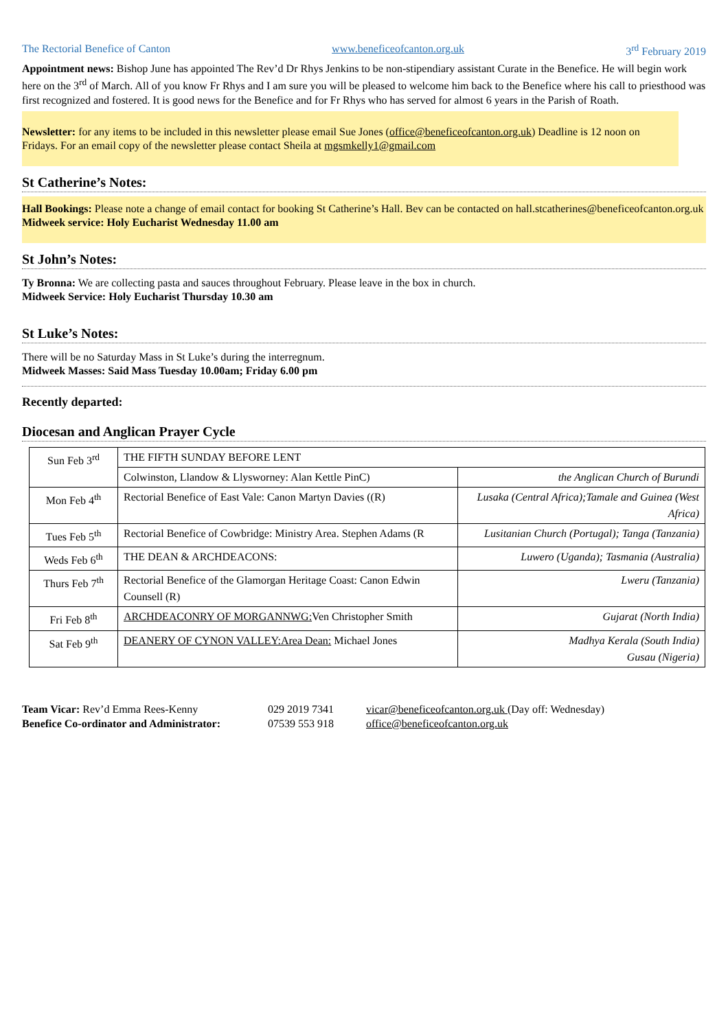The Rectorial Benefice of Canton www.beneficeofcanton.org.uk 3<sup>rd</sup> February 2019
Appointment news: Bishop June has appointed The Rev’d Dr Rhys Jenkins to be non-stipendiary assistant Curate in the Benefice. He will begin work here on the 3<sup>rd</sup> of March. All of you know Fr Rhys and I am sure you will be pleased to welcome him back to the Benefice where his call to priesthood was first recognized and fostered. It is good news for the Benefice and for Fr Rhys who has served for almost 6 years in the Parish of Roath.
Newsletter: for any items to be included in this newsletter please email Sue Jones (office@beneficeofcanton.org.uk) Deadline is 12 noon on Fridays. For an email copy of the newsletter please contact Sheila at mgsmkelly1@gmail.com
St Catherine’s Notes:
Hall Bookings: Please note a change of email contact for booking St Catherine’s Hall. Bev can be contacted on hall.stcatherines@beneficeofcanton.org.uk
Midweek service: Holy Eucharist Wednesday 11.00 am
St John’s Notes:
Ty Bronna: We are collecting pasta and sauces throughout February. Please leave in the box in church.
Midweek Service: Holy Eucharist Thursday 10.30 am
St Luke’s Notes:
There will be no Saturday Mass in St Luke’s during the interregnum.
Midweek Masses: Said Mass Tuesday 10.00am; Friday 6.00 pm
Recently departed:
Diocesan and Anglican Prayer Cycle
| Sun Feb 3<sup>rd</sup> | THE FIFTH SUNDAY BEFORE LENT | |
| | Colwinston, Llandow & Llysworney: Alan Kettle PinC) | the Anglican Church of Burundi |
| Mon Feb 4<sup>th</sup> | Rectorial Benefice of East Vale: Canon Martyn Davies ((R) | Lusaka (Central Africa);Tamale and Guinea (West Africa) |
| Tues Feb 5<sup>th</sup> | Rectorial Benefice of Cowbridge: Ministry Area. Stephen Adams (R | Lusitanian Church (Portugal); Tanga (Tanzania) |
| Weds Feb 6<sup>th</sup> | THE DEAN & ARCHDEACONS: | Luwero (Uganda); Tasmania (Australia) |
| Thurs Feb 7<sup>th</sup> | Rectorial Benefice of the Glamorgan Heritage Coast: Canon Edwin Counsell (R) | Lweru (Tanzania) |
| Fri Feb 8<sup>th</sup> | ARCHDEACONRY OF MORGANNWG: Ven Christopher Smith | Gujarat (North India) |
| Sat Feb 9<sup>th</sup> | DEANERY OF CYNON VALLEY:Area Dean: Michael Jones | Madhya Kerala (South India) Gusau (Nigeria) |
Team Vicar: Rev’d Emma Rees-Kenny
029 2019 7341
vicar@beneficeofcanton.org.uk (Day off: Wednesday)
Benefice Co-ordinator and Administrator:
07539 553 918
office@beneficeofcanton.org.uk